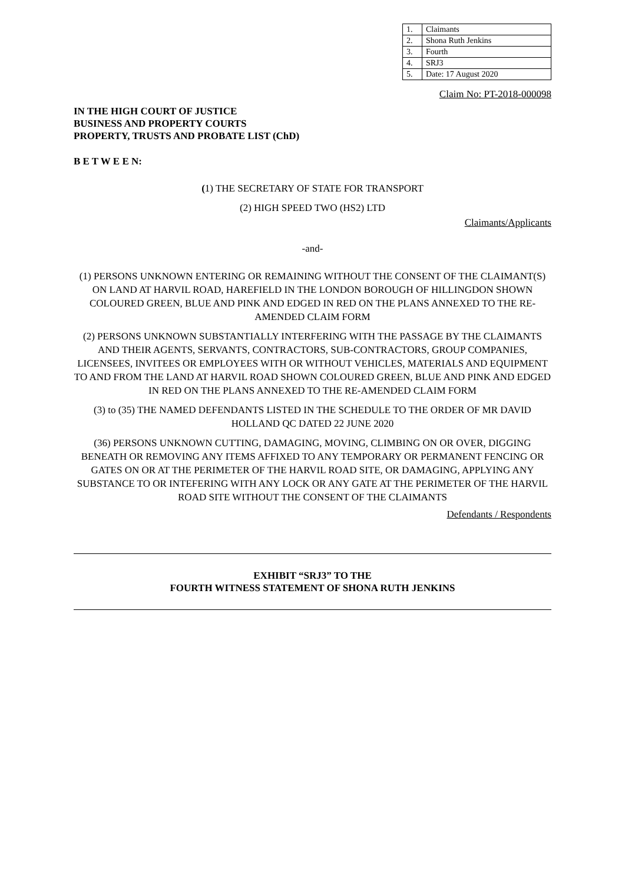| 1. | Claimants |
| 2. | Shona Ruth Jenkins |
| 3. | Fourth |
| 4. | SRJ3 |
| 5. | Date: 17 August 2020 |
Claim No: PT-2018-000098
IN THE HIGH COURT OF JUSTICE
BUSINESS AND PROPERTY COURTS
PROPERTY, TRUSTS AND PROBATE LIST (ChD)
B E T W E E N:
(1) THE SECRETARY OF STATE FOR TRANSPORT
(2) HIGH SPEED TWO (HS2) LTD
Claimants/Applicants
-and-
(1) PERSONS UNKNOWN ENTERING OR REMAINING WITHOUT THE CONSENT OF THE CLAIMANT(S) ON LAND AT HARVIL ROAD, HAREFIELD IN THE LONDON BOROUGH OF HILLINGDON SHOWN COLOURED GREEN, BLUE AND PINK AND EDGED IN RED ON THE PLANS ANNEXED TO THE RE-AMENDED CLAIM FORM
(2) PERSONS UNKNOWN SUBSTANTIALLY INTERFERING WITH THE PASSAGE BY THE CLAIMANTS AND THEIR AGENTS, SERVANTS, CONTRACTORS, SUB-CONTRACTORS, GROUP COMPANIES, LICENSEES, INVITEES OR EMPLOYEES WITH OR WITHOUT VEHICLES, MATERIALS AND EQUIPMENT TO AND FROM THE LAND AT HARVIL ROAD SHOWN COLOURED GREEN, BLUE AND PINK AND EDGED IN RED ON THE PLANS ANNEXED TO THE RE-AMENDED CLAIM FORM
(3) to (35) THE NAMED DEFENDANTS LISTED IN THE SCHEDULE TO THE ORDER OF MR DAVID HOLLAND QC DATED 22 JUNE 2020
(36) PERSONS UNKNOWN CUTTING, DAMAGING, MOVING, CLIMBING ON OR OVER, DIGGING BENEATH OR REMOVING ANY ITEMS AFFIXED TO ANY TEMPORARY OR PERMANENT FENCING OR GATES ON OR AT THE PERIMETER OF THE HARVIL ROAD SITE, OR DAMAGING, APPLYING ANY SUBSTANCE TO OR INTEFERING WITH ANY LOCK OR ANY GATE AT THE PERIMETER OF THE HARVIL ROAD SITE WITHOUT THE CONSENT OF THE CLAIMANTS
Defendants / Respondents
EXHIBIT “SRJ3” TO THE
FOURTH WITNESS STATEMENT OF SHONA RUTH JENKINS